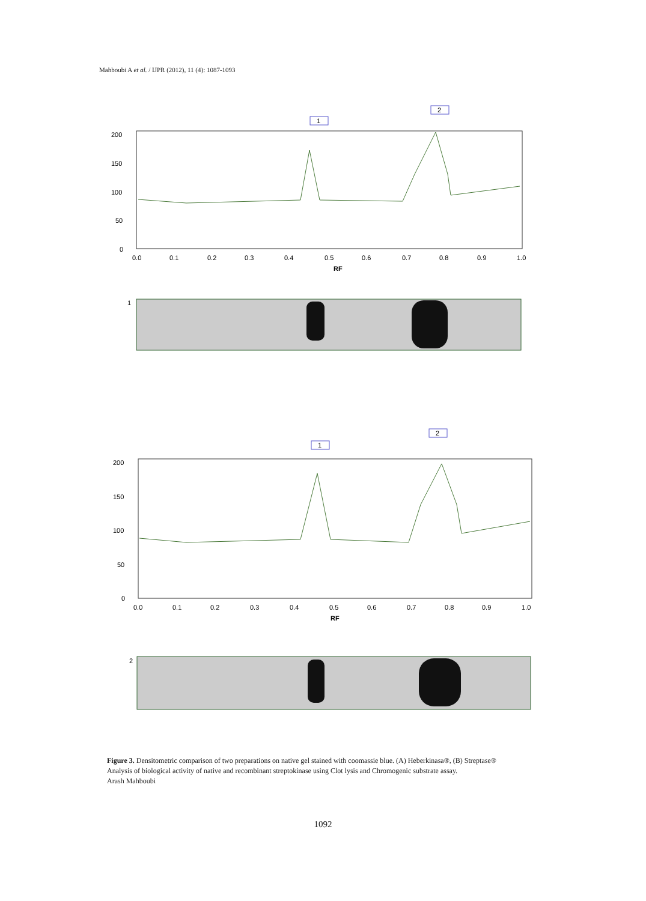Mahboubi A et al. / IJPR (2012), 11 (4): 1087-1093
200
150
100
50
0
0.0
0.1
0.2
0.3
0.4
0.5
0.6
0.7
0.8
0.9
1.0
RF
1
2
1
200
150
100
50
0
0.0
0.1
0.2
0.3
0.4
0.5
0.6
0.7
0.8
0.9
1.0
RF
1
2
2
Figure 3. Densitometric comparison of two preparations on native gel stained with coomassie blue. (A) Heberkinasa®, (B) Streptase®
Analysis of biological activity of native and recombinant streptokinase using Clot lysis and Chromogenic substrate assay.
Arash Mahboubi
1092